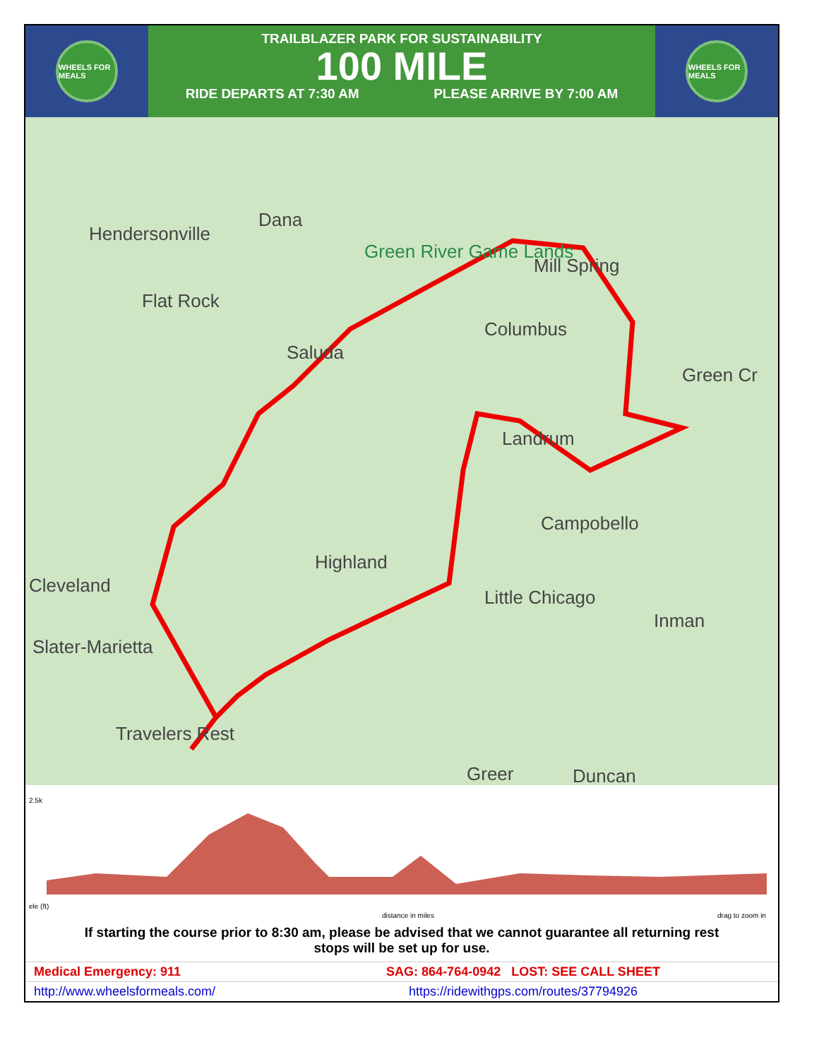WHEELS FOR MEALS
TRAILBLAZER PARK FOR SUSTAINABILITY
100 MILE
RIDE DEPARTS AT 7:30 AM PLEASE ARRIVE BY 7:00 AM
WHEELS FOR MEALS
Hendersonville
Dana
Green River Game Lands
Mill Spring
Flat Rock
Columbus
Saluda
Green Cr
Landrum
Campobello
Highland
Cleveland
Little Chicago
Inman
Slater-Marietta
Travelers Rest
Greer Duncan
2.5k
ele (ft)
distance in miles
drag to zoom in
If starting the course prior to 8:30 am, please be advised that we cannot guarantee all returning rest stops will be set up for use.
Medical Emergency: 911 SAG: 864-764-0942 LOST: SEE CALL SHEET
http://www.wheelsformeals.com/
https://ridewithgps.com/routes/37794926